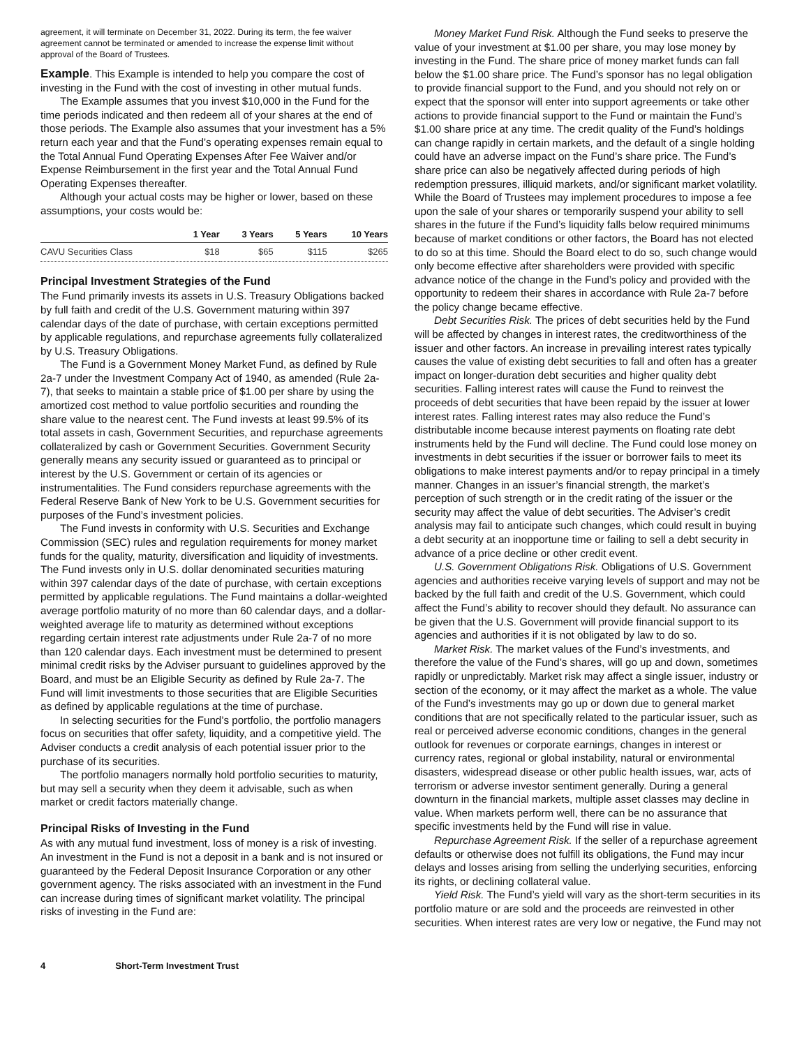agreement, it will terminate on December 31, 2022. During its term, the fee waiver agreement cannot be terminated or amended to increase the expense limit without approval of the Board of Trustees.
Example. This Example is intended to help you compare the cost of investing in the Fund with the cost of investing in other mutual funds.
The Example assumes that you invest $10,000 in the Fund for the time periods indicated and then redeem all of your shares at the end of those periods. The Example also assumes that your investment has a 5% return each year and that the Fund’s operating expenses remain equal to the Total Annual Fund Operating Expenses After Fee Waiver and/or Expense Reimbursement in the first year and the Total Annual Fund Operating Expenses thereafter.
Although your actual costs may be higher or lower, based on these assumptions, your costs would be:
| | 1 Year | 3 Years | 5 Years | 10 Years |
| --- | --- | --- | --- | --- |
| CAVU Securities Class | $18 | $65 | $115 | $265 |
Principal Investment Strategies of the Fund
The Fund primarily invests its assets in U.S. Treasury Obligations backed by full faith and credit of the U.S. Government maturing within 397 calendar days of the date of purchase, with certain exceptions permitted by applicable regulations, and repurchase agreements fully collateralized by U.S. Treasury Obligations.
The Fund is a Government Money Market Fund, as defined by Rule 2a-7 under the Investment Company Act of 1940, as amended (Rule 2a-7), that seeks to maintain a stable price of $1.00 per share by using the amortized cost method to value portfolio securities and rounding the share value to the nearest cent. The Fund invests at least 99.5% of its total assets in cash, Government Securities, and repurchase agreements collateralized by cash or Government Securities. Government Security generally means any security issued or guaranteed as to principal or interest by the U.S. Government or certain of its agencies or instrumentalities. The Fund considers repurchase agreements with the Federal Reserve Bank of New York to be U.S. Government securities for purposes of the Fund’s investment policies.
The Fund invests in conformity with U.S. Securities and Exchange Commission (SEC) rules and regulation requirements for money market funds for the quality, maturity, diversification and liquidity of investments. The Fund invests only in U.S. dollar denominated securities maturing within 397 calendar days of the date of purchase, with certain exceptions permitted by applicable regulations. The Fund maintains a dollar-weighted average portfolio maturity of no more than 60 calendar days, and a dollar-weighted average life to maturity as determined without exceptions regarding certain interest rate adjustments under Rule 2a-7 of no more than 120 calendar days. Each investment must be determined to present minimal credit risks by the Adviser pursuant to guidelines approved by the Board, and must be an Eligible Security as defined by Rule 2a-7. The Fund will limit investments to those securities that are Eligible Securities as defined by applicable regulations at the time of purchase.
In selecting securities for the Fund’s portfolio, the portfolio managers focus on securities that offer safety, liquidity, and a competitive yield. The Adviser conducts a credit analysis of each potential issuer prior to the purchase of its securities.
The portfolio managers normally hold portfolio securities to maturity, but may sell a security when they deem it advisable, such as when market or credit factors materially change.
Principal Risks of Investing in the Fund
As with any mutual fund investment, loss of money is a risk of investing. An investment in the Fund is not a deposit in a bank and is not insured or guaranteed by the Federal Deposit Insurance Corporation or any other government agency. The risks associated with an investment in the Fund can increase during times of significant market volatility. The principal risks of investing in the Fund are:
Money Market Fund Risk. Although the Fund seeks to preserve the value of your investment at $1.00 per share, you may lose money by investing in the Fund. The share price of money market funds can fall below the $1.00 share price. The Fund’s sponsor has no legal obligation to provide financial support to the Fund, and you should not rely on or expect that the sponsor will enter into support agreements or take other actions to provide financial support to the Fund or maintain the Fund’s $1.00 share price at any time. The credit quality of the Fund’s holdings can change rapidly in certain markets, and the default of a single holding could have an adverse impact on the Fund’s share price. The Fund’s share price can also be negatively affected during periods of high redemption pressures, illiquid markets, and/or significant market volatility. While the Board of Trustees may implement procedures to impose a fee upon the sale of your shares or temporarily suspend your ability to sell shares in the future if the Fund’s liquidity falls below required minimums because of market conditions or other factors, the Board has not elected to do so at this time. Should the Board elect to do so, such change would only become effective after shareholders were provided with specific advance notice of the change in the Fund’s policy and provided with the opportunity to redeem their shares in accordance with Rule 2a-7 before the policy change became effective.
Debt Securities Risk. The prices of debt securities held by the Fund will be affected by changes in interest rates, the creditworthiness of the issuer and other factors. An increase in prevailing interest rates typically causes the value of existing debt securities to fall and often has a greater impact on longer-duration debt securities and higher quality debt securities. Falling interest rates will cause the Fund to reinvest the proceeds of debt securities that have been repaid by the issuer at lower interest rates. Falling interest rates may also reduce the Fund’s distributable income because interest payments on floating rate debt instruments held by the Fund will decline. The Fund could lose money on investments in debt securities if the issuer or borrower fails to meet its obligations to make interest payments and/or to repay principal in a timely manner. Changes in an issuer’s financial strength, the market’s perception of such strength or in the credit rating of the issuer or the security may affect the value of debt securities. The Adviser’s credit analysis may fail to anticipate such changes, which could result in buying a debt security at an inopportune time or failing to sell a debt security in advance of a price decline or other credit event.
U.S. Government Obligations Risk. Obligations of U.S. Government agencies and authorities receive varying levels of support and may not be backed by the full faith and credit of the U.S. Government, which could affect the Fund’s ability to recover should they default. No assurance can be given that the U.S. Government will provide financial support to its agencies and authorities if it is not obligated by law to do so.
Market Risk. The market values of the Fund’s investments, and therefore the value of the Fund’s shares, will go up and down, sometimes rapidly or unpredictably. Market risk may affect a single issuer, industry or section of the economy, or it may affect the market as a whole. The value of the Fund’s investments may go up or down due to general market conditions that are not specifically related to the particular issuer, such as real or perceived adverse economic conditions, changes in the general outlook for revenues or corporate earnings, changes in interest or currency rates, regional or global instability, natural or environmental disasters, widespread disease or other public health issues, war, acts of terrorism or adverse investor sentiment generally. During a general downturn in the financial markets, multiple asset classes may decline in value. When markets perform well, there can be no assurance that specific investments held by the Fund will rise in value.
Repurchase Agreement Risk. If the seller of a repurchase agreement defaults or otherwise does not fulfill its obligations, the Fund may incur delays and losses arising from selling the underlying securities, enforcing its rights, or declining collateral value.
Yield Risk. The Fund’s yield will vary as the short-term securities in its portfolio mature or are sold and the proceeds are reinvested in other securities. When interest rates are very low or negative, the Fund may not
4 Short-Term Investment Trust